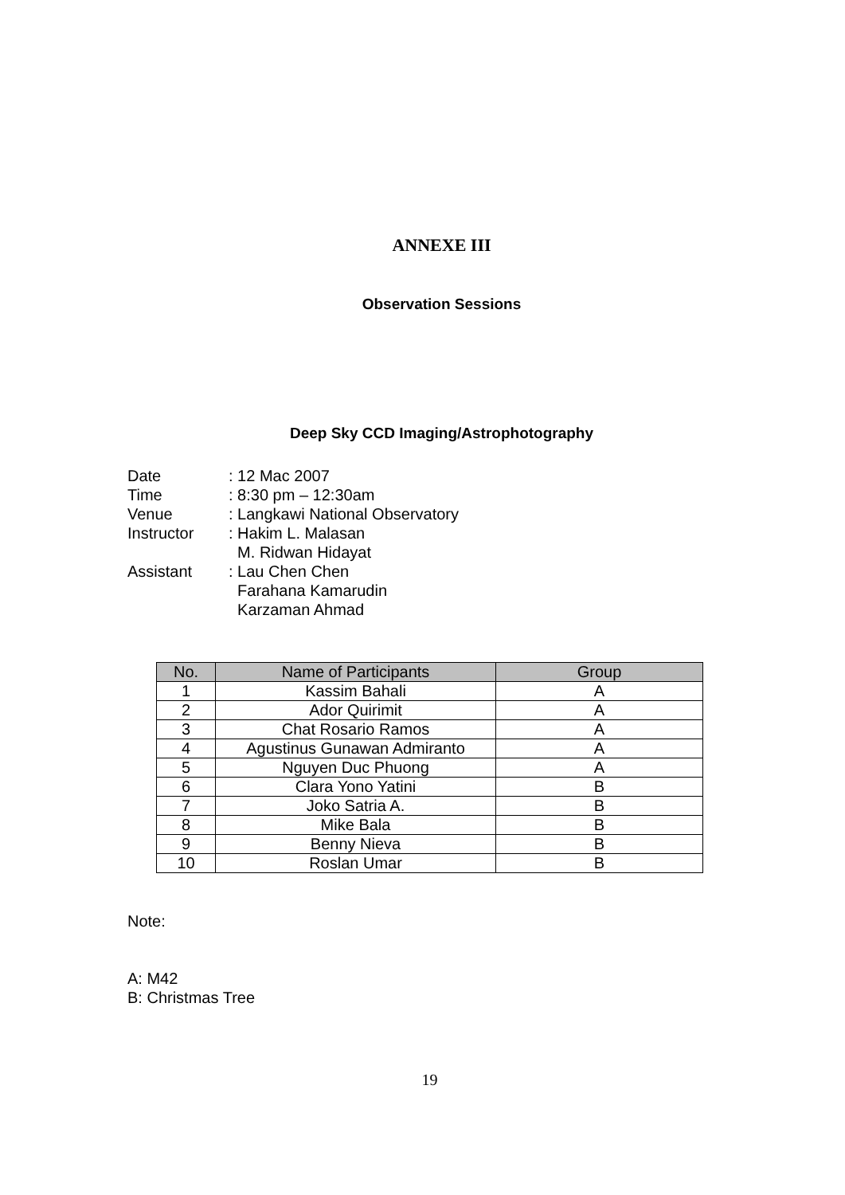ANNEXE III
Observation Sessions
Deep Sky CCD Imaging/Astrophotography
| Date | : 12 Mac 2007 |
| Time | : 8:30 pm – 12:30am |
| Venue | : Langkawi National Observatory |
| Instructor | : Hakim L. Malasan M. Ridwan Hidayat |
| Assistant | : Lau Chen Chen Farahana Kamarudin Karzaman Ahmad |
| No. | Name of Participants | Group |
| --- | --- | --- |
| 1 | Kassim Bahali | A |
| 2 | Ador Quirimit | A |
| 3 | Chat Rosario Ramos | A |
| 4 | Agustinus Gunawan Admiranto | A |
| 5 | Nguyen Duc Phuong | A |
| 6 | Clara Yono Yatini | B |
| 7 | Joko Satria A. | B |
| 8 | Mike Bala | B |
| 9 | Benny Nieva | B |
| 10 | Roslan Umar | B |
Note:
A: M42
B: Christmas Tree
19